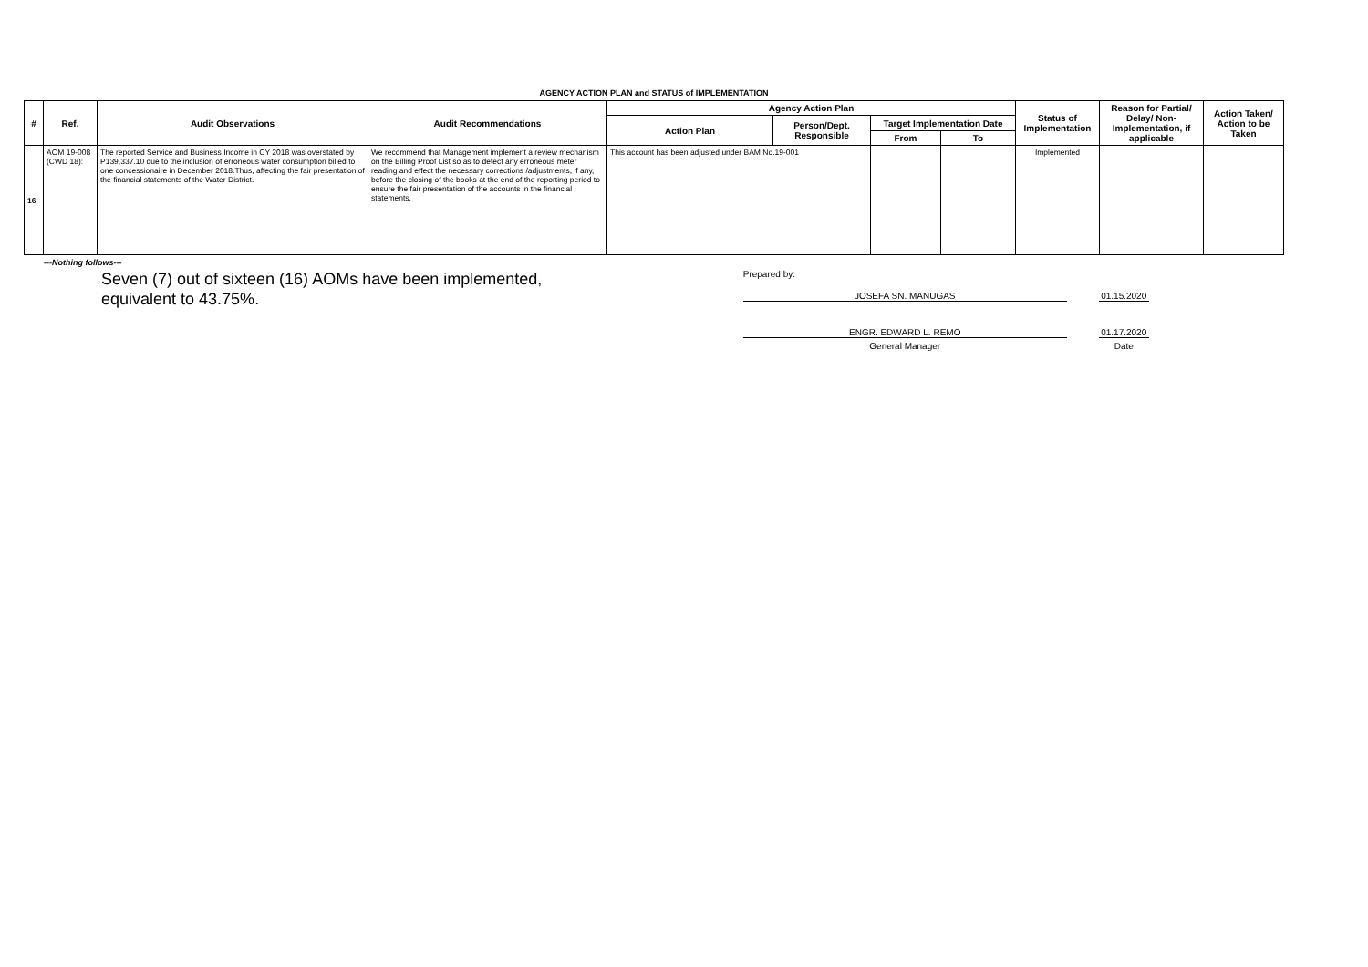AGENCY ACTION PLAN and STATUS of IMPLEMENTATION
| # | Ref. | Audit Observations | Audit Recommendations | Agency Action Plan | | | | Status of Implementation | Reason for Partial/ Delay/ Non-Implementation, if applicable | Action Taken/ Action to be Taken |
| --- | --- | --- | --- | --- | --- | --- | --- | --- | --- | --- |
| | | | | Action Plan | Person/Dept. Responsible | Target Implementation Date | | | | |
| | | | | | | From | To | | | |
| 16 | AOM 19-008 (CWD 18): | The reported Service and Business Income in CY 2018 was overstated by P139,337.10 due to the inclusion of erroneous water consumption billed to one concessionaire in December 2018.Thus, affecting the fair presentation of the financial statements of the Water District. | We recommend that Management implement a review mechanism on the Billing Proof List so as to detect any erroneous meter reading and effect the necessary corrections /adjustments, if any, before the closing of the books at the end of the reporting period to ensure the fair presentation of the accounts in the financial statements. | This account has been adjusted under BAM No.19-001 | | | | Implemented | | |
---Nothing follows---
Seven (7) out of sixteen (16) AOMs have been implemented, equivalent to 43.75%.
Prepared by:
JOSEFA SN. MANUGAS
01.15.2020
ENGR. EDWARD L. REMO
01.17.2020
General Manager
Date